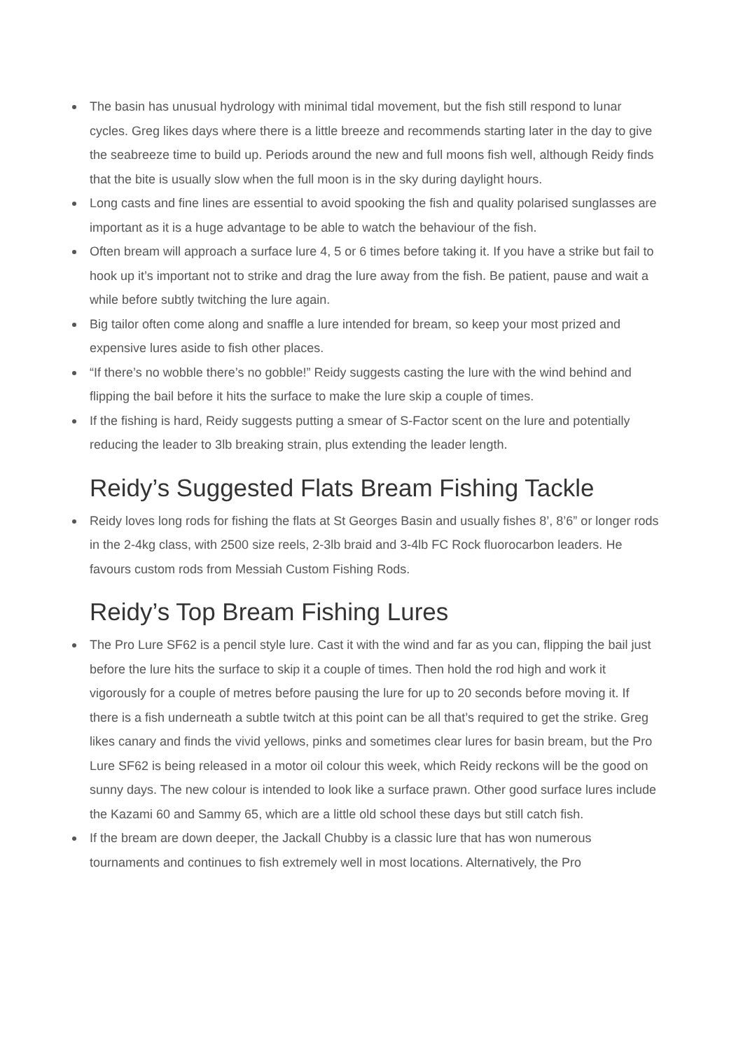The basin has unusual hydrology with minimal tidal movement, but the fish still respond to lunar cycles. Greg likes days where there is a little breeze and recommends starting later in the day to give the seabreeze time to build up. Periods around the new and full moons fish well, although Reidy finds that the bite is usually slow when the full moon is in the sky during daylight hours.
Long casts and fine lines are essential to avoid spooking the fish and quality polarised sunglasses are important as it is a huge advantage to be able to watch the behaviour of the fish.
Often bream will approach a surface lure 4, 5 or 6 times before taking it. If you have a strike but fail to hook up it’s important not to strike and drag the lure away from the fish. Be patient, pause and wait a while before subtly twitching the lure again.
Big tailor often come along and snaffle a lure intended for bream, so keep your most prized and expensive lures aside to fish other places.
“If there’s no wobble there’s no gobble!” Reidy suggests casting the lure with the wind behind and flipping the bail before it hits the surface to make the lure skip a couple of times.
If the fishing is hard, Reidy suggests putting a smear of S-Factor scent on the lure and potentially reducing the leader to 3lb breaking strain, plus extending the leader length.
Reidy’s Suggested Flats Bream Fishing Tackle
Reidy loves long rods for fishing the flats at St Georges Basin and usually fishes 8’, 8’6” or longer rods in the 2-4kg class, with 2500 size reels, 2-3lb braid and 3-4lb FC Rock fluorocarbon leaders. He favours custom rods from Messiah Custom Fishing Rods.
Reidy’s Top Bream Fishing Lures
The Pro Lure SF62 is a pencil style lure. Cast it with the wind and far as you can, flipping the bail just before the lure hits the surface to skip it a couple of times. Then hold the rod high and work it vigorously for a couple of metres before pausing the lure for up to 20 seconds before moving it. If there is a fish underneath a subtle twitch at this point can be all that’s required to get the strike. Greg likes canary and finds the vivid yellows, pinks and sometimes clear lures for basin bream, but the Pro Lure SF62 is being released in a motor oil colour this week, which Reidy reckons will be the good on sunny days. The new colour is intended to look like a surface prawn. Other good surface lures include the Kazami 60 and Sammy 65, which are a little old school these days but still catch fish.
If the bream are down deeper, the Jackall Chubby is a classic lure that has won numerous tournaments and continues to fish extremely well in most locations. Alternatively, the Pro